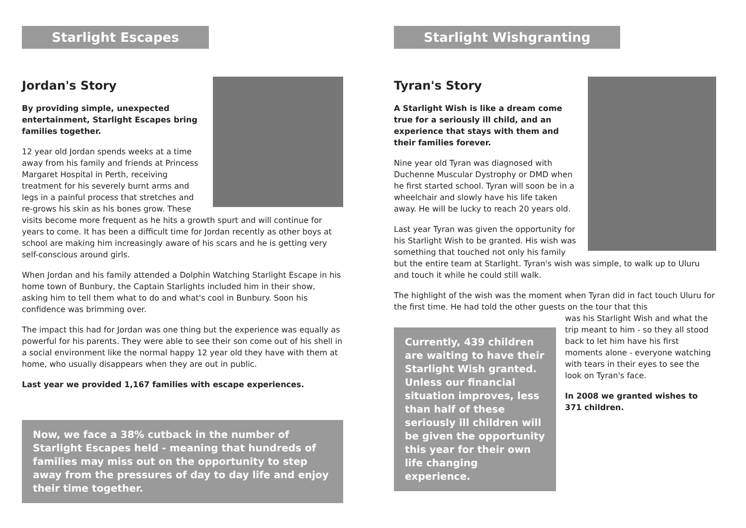Starlight Escapes
Jordan's Story
By providing simple, unexpected entertainment, Starlight Escapes bring families together.
12 year old Jordan spends weeks at a time away from his family and friends at Princess Margaret Hospital in Perth, receiving treatment for his severely burnt arms and legs in a painful process that stretches and re-grows his skin as his bones grow. These visits become more frequent as he hits a growth spurt and will continue for years to come. It has been a difficult time for Jordan recently as other boys at school are making him increasingly aware of his scars and he is getting very self-conscious around girls.
When Jordan and his family attended a Dolphin Watching Starlight Escape in his home town of Bunbury, the Captain Starlights included him in their show, asking him to tell them what to do and what's cool in Bunbury. Soon his confidence was brimming over.
The impact this had for Jordan was one thing but the experience was equally as powerful for his parents. They were able to see their son come out of his shell in a social environment like the normal happy 12 year old they have with them at home, who usually disappears when they are out in public.
Last year we provided 1,167 families with escape experiences.
Now, we face a 38% cutback in the number of Starlight Escapes held - meaning that hundreds of families may miss out on the opportunity to step away from the pressures of day to day life and enjoy their time together.
Starlight Wishgranting
Tyran's Story
A Starlight Wish is like a dream come true for a seriously ill child, and an experience that stays with them and their families forever.
Nine year old Tyran was diagnosed with Duchenne Muscular Dystrophy or DMD when he first started school. Tyran will soon be in a wheelchair and slowly have his life taken away. He will be lucky to reach 20 years old.
Last year Tyran was given the opportunity for his Starlight Wish to be granted. His wish was something that touched not only his family but the entire team at Starlight. Tyran's wish was simple, to walk up to Uluru and touch it while he could still walk.
The highlight of the wish was the moment when Tyran did in fact touch Uluru for the first time. He had told the other guests on the tour that this
Currently, 439 children are waiting to have their Starlight Wish granted. Unless our financial situation improves, less than half of these seriously ill children will be given the opportunity this year for their own life changing experience.
was his Starlight Wish and what the trip meant to him - so they all stood back to let him have his first moments alone - everyone watching with tears in their eyes to see the look on Tyran's face.
In 2008 we granted wishes to 371 children.